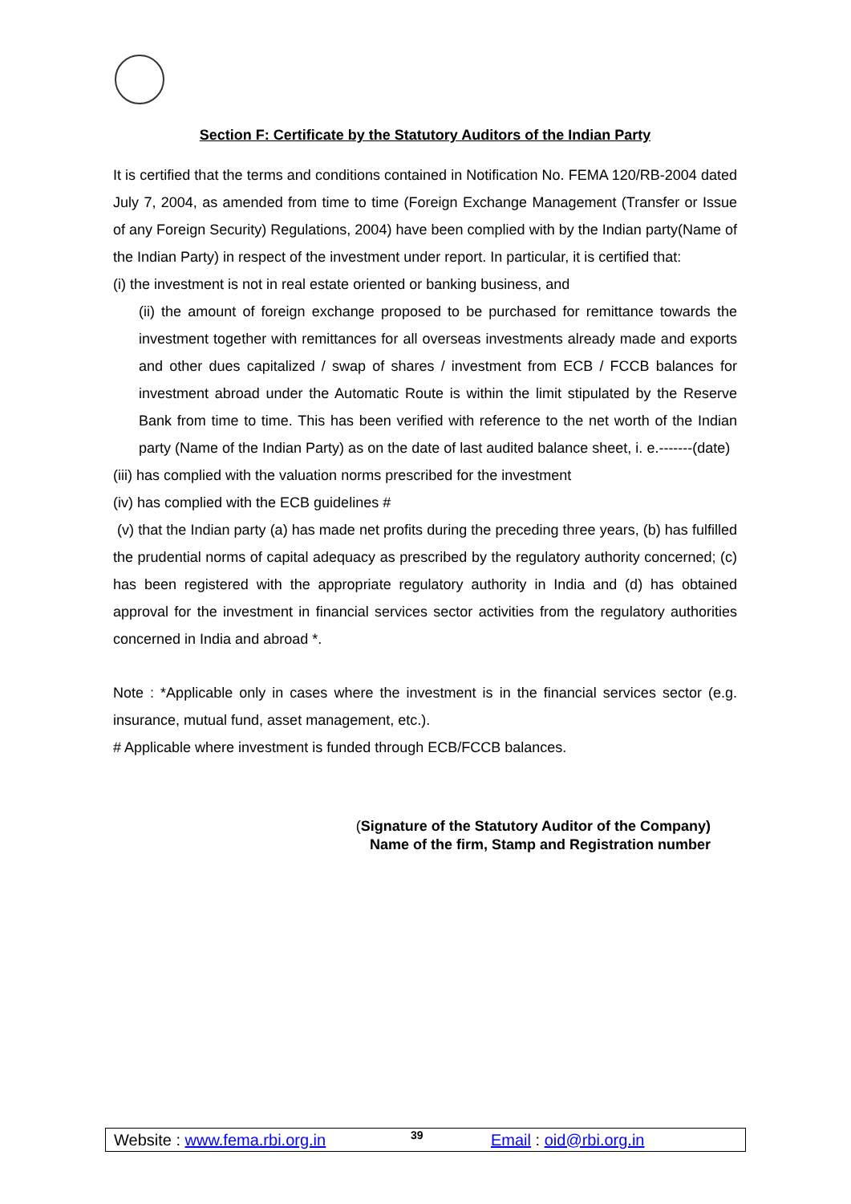Section F: Certificate by the Statutory Auditors of the Indian Party
It is certified that the terms and conditions contained in Notification No. FEMA 120/RB-2004 dated July 7, 2004, as amended from time to time (Foreign Exchange Management (Transfer or Issue of any Foreign Security) Regulations, 2004) have been complied with by the Indian party(Name of the Indian Party) in respect of the investment under report. In particular, it is certified that:
(i) the investment is not in real estate oriented or banking business, and
(ii) the amount of foreign exchange proposed to be purchased for remittance towards the investment together with remittances for all overseas investments already made and exports and other dues capitalized / swap of shares / investment from ECB / FCCB balances for investment abroad under the Automatic Route is within the limit stipulated by the Reserve Bank from time to time. This has been verified with reference to the net worth of the Indian party (Name of the Indian Party) as on the date of last audited balance sheet, i. e.-------(date)
(iii) has complied with the valuation norms prescribed for the investment
(iv) has complied with the ECB guidelines #
(v) that the Indian party (a) has made net profits during the preceding three years, (b) has fulfilled the prudential norms of capital adequacy as prescribed by the regulatory authority concerned; (c) has been registered with the appropriate regulatory authority in India and (d) has obtained approval for the investment in financial services sector activities from the regulatory authorities concerned in India and abroad *.
Note : *Applicable only in cases where the investment is in the financial services sector (e.g. insurance, mutual fund, asset management, etc.).
# Applicable where investment is funded through ECB/FCCB balances.
(Signature of the Statutory Auditor of the Company)
Name of the firm, Stamp and Registration number
Website : www.fema.rbi.org.in 39 Email : oid@rbi.org.in